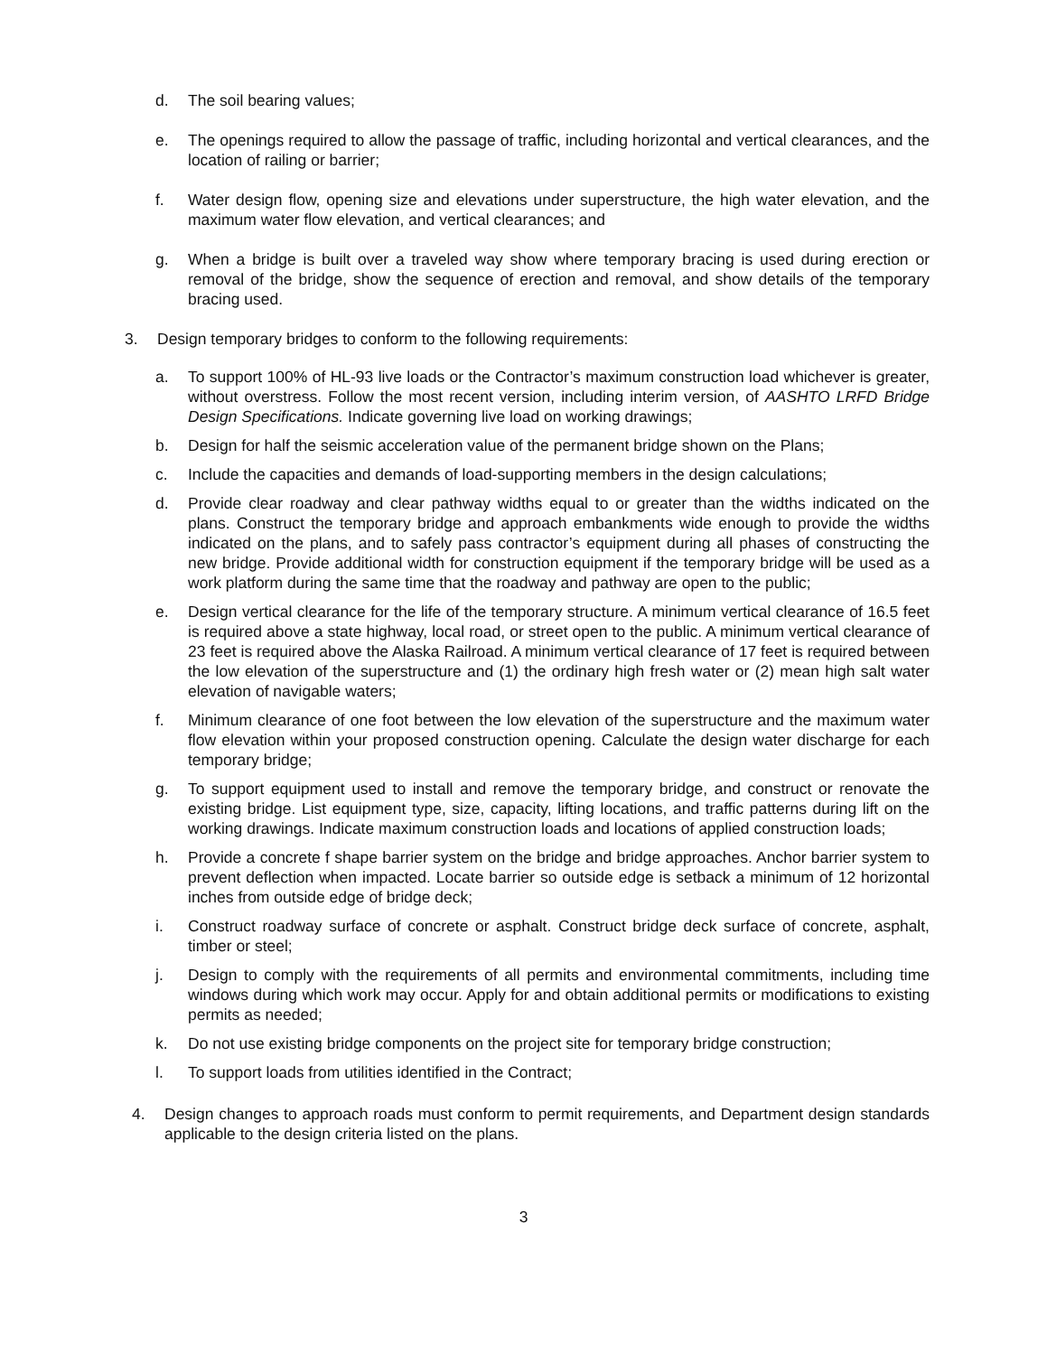d. The soil bearing values;
e. The openings required to allow the passage of traffic, including horizontal and vertical clearances, and the location of railing or barrier;
f. Water design flow, opening size and elevations under superstructure, the high water elevation, and the maximum water flow elevation, and vertical clearances; and
g. When a bridge is built over a traveled way show where temporary bracing is used during erection or removal of the bridge, show the sequence of erection and removal, and show details of the temporary bracing used.
3. Design temporary bridges to conform to the following requirements:
a. To support 100% of HL-93 live loads or the Contractor’s maximum construction load whichever is greater, without overstress. Follow the most recent version, including interim version, of AASHTO LRFD Bridge Design Specifications. Indicate governing live load on working drawings;
b. Design for half the seismic acceleration value of the permanent bridge shown on the Plans;
c. Include the capacities and demands of load-supporting members in the design calculations;
d. Provide clear roadway and clear pathway widths equal to or greater than the widths indicated on the plans. Construct the temporary bridge and approach embankments wide enough to provide the widths indicated on the plans, and to safely pass contractor’s equipment during all phases of constructing the new bridge. Provide additional width for construction equipment if the temporary bridge will be used as a work platform during the same time that the roadway and pathway are open to the public;
e. Design vertical clearance for the life of the temporary structure. A minimum vertical clearance of 16.5 feet is required above a state highway, local road, or street open to the public. A minimum vertical clearance of 23 feet is required above the Alaska Railroad. A minimum vertical clearance of 17 feet is required between the low elevation of the superstructure and (1) the ordinary high fresh water or (2) mean high salt water elevation of navigable waters;
f. Minimum clearance of one foot between the low elevation of the superstructure and the maximum water flow elevation within your proposed construction opening. Calculate the design water discharge for each temporary bridge;
g. To support equipment used to install and remove the temporary bridge, and construct or renovate the existing bridge. List equipment type, size, capacity, lifting locations, and traffic patterns during lift on the working drawings. Indicate maximum construction loads and locations of applied construction loads;
h. Provide a concrete f shape barrier system on the bridge and bridge approaches. Anchor barrier system to prevent deflection when impacted. Locate barrier so outside edge is setback a minimum of 12 horizontal inches from outside edge of bridge deck;
i. Construct roadway surface of concrete or asphalt. Construct bridge deck surface of concrete, asphalt, timber or steel;
j. Design to comply with the requirements of all permits and environmental commitments, including time windows during which work may occur. Apply for and obtain additional permits or modifications to existing permits as needed;
k. Do not use existing bridge components on the project site for temporary bridge construction;
l. To support loads from utilities identified in the Contract;
4. Design changes to approach roads must conform to permit requirements, and Department design standards applicable to the design criteria listed on the plans.
3